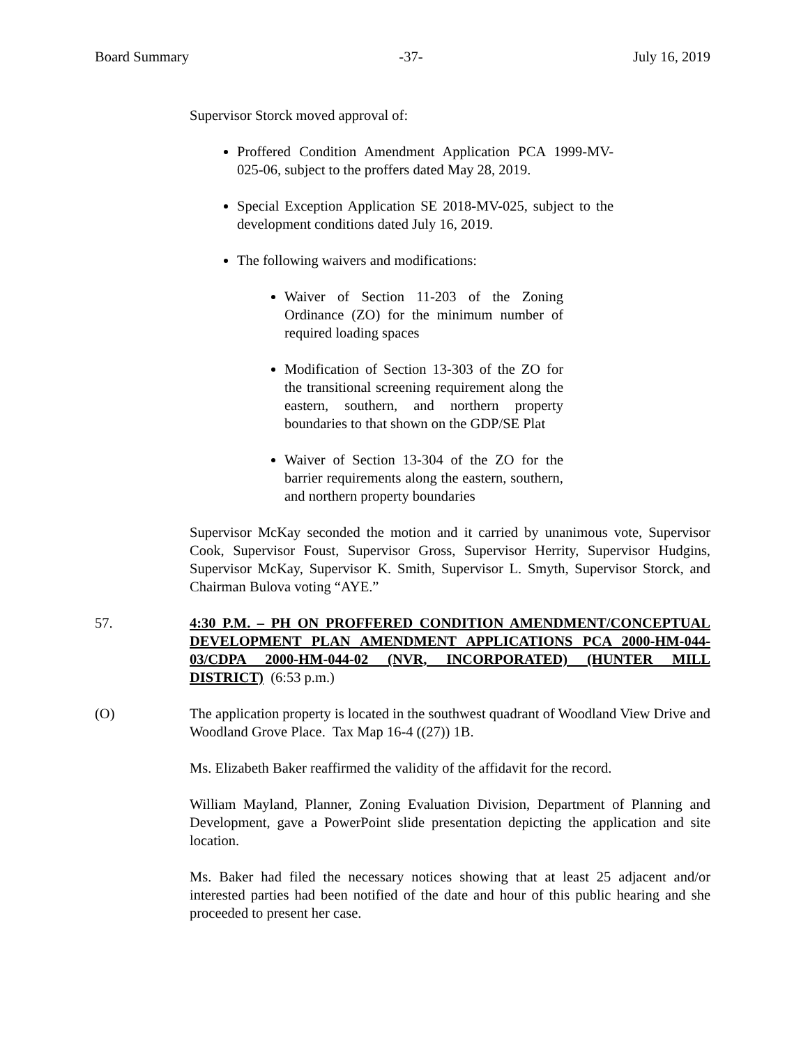Board Summary -37- July 16, 2019
Supervisor Storck moved approval of:
Proffered Condition Amendment Application PCA 1999-MV-025-06, subject to the proffers dated May 28, 2019.
Special Exception Application SE 2018-MV-025, subject to the development conditions dated July 16, 2019.
The following waivers and modifications:
Waiver of Section 11-203 of the Zoning Ordinance (ZO) for the minimum number of required loading spaces
Modification of Section 13-303 of the ZO for the transitional screening requirement along the eastern, southern, and northern property boundaries to that shown on the GDP/SE Plat
Waiver of Section 13-304 of the ZO for the barrier requirements along the eastern, southern, and northern property boundaries
Supervisor McKay seconded the motion and it carried by unanimous vote, Supervisor Cook, Supervisor Foust, Supervisor Gross, Supervisor Herrity, Supervisor Hudgins, Supervisor McKay, Supervisor K. Smith, Supervisor L. Smyth, Supervisor Storck, and Chairman Bulova voting “AYE.”
57. 4:30 P.M. – PH ON PROFFERED CONDITION AMENDMENT/CONCEPTUAL DEVELOPMENT PLAN AMENDMENT APPLICATIONS PCA 2000-HM-044-03/CDPA 2000-HM-044-02 (NVR, INCORPORATED) (HUNTER MILL DISTRICT) (6:53 p.m.)
(O) The application property is located in the southwest quadrant of Woodland View Drive and Woodland Grove Place. Tax Map 16-4 ((27)) 1B.
Ms. Elizabeth Baker reaffirmed the validity of the affidavit for the record.
William Mayland, Planner, Zoning Evaluation Division, Department of Planning and Development, gave a PowerPoint slide presentation depicting the application and site location.
Ms. Baker had filed the necessary notices showing that at least 25 adjacent and/or interested parties had been notified of the date and hour of this public hearing and she proceeded to present her case.